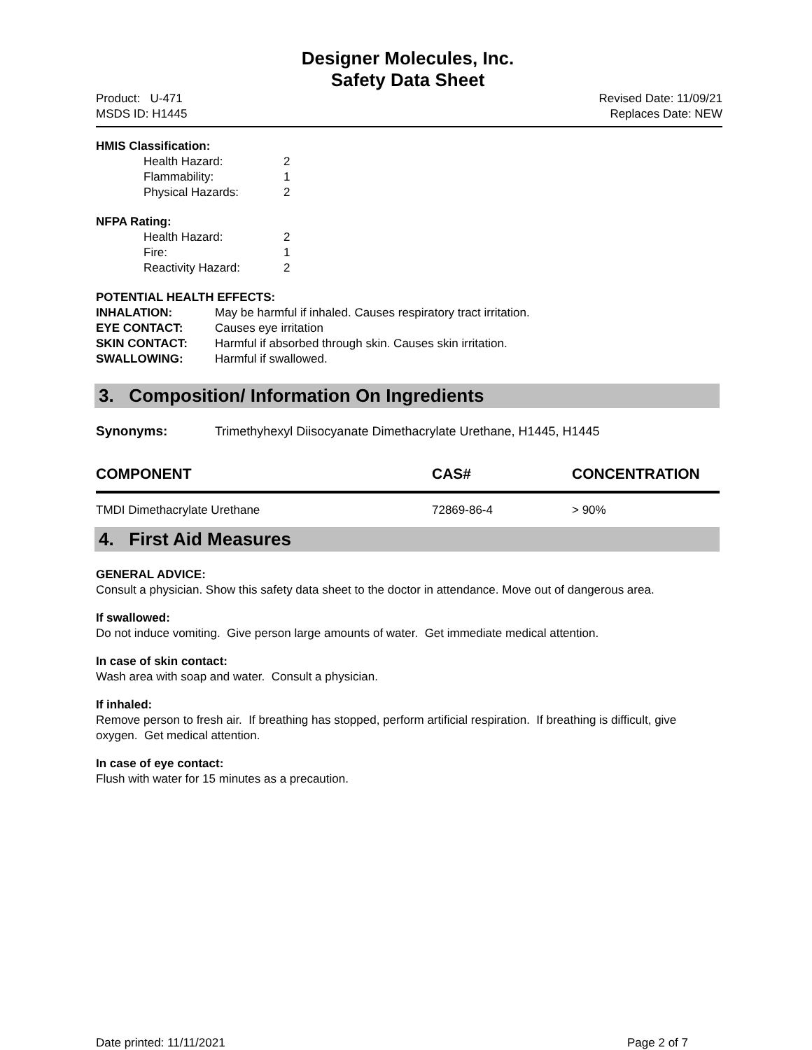Designer Molecules, Inc.
Safety Data Sheet
Product: U-471
MSDS ID: H1445
Revised Date: 11/09/21
Replaces Date: NEW
HMIS Classification:
Health Hazard: 2 Flammability: 1 Physical Hazards: 2
NFPA Rating:
Health Hazard: 2 Fire: 1 Reactivity Hazard: 2
POTENTIAL HEALTH EFFECTS:
INHALATION: May be harmful if inhaled. Causes respiratory tract irritation. EYE CONTACT: Causes eye irritation SKIN CONTACT: Harmful if absorbed through skin. Causes skin irritation. SWALLOWING: Harmful if swallowed.
3. Composition/ Information On Ingredients
Synonyms: Trimethyhexyl Diisocyanate Dimethacrylate Urethane, H1445, H1445
| COMPONENT | CAS# | CONCENTRATION |
| --- | --- | --- |
| TMDI Dimethacrylate Urethane | 72869-86-4 | > 90% |
4. First Aid Measures
GENERAL ADVICE:
Consult a physician. Show this safety data sheet to the doctor in attendance. Move out of dangerous area.
If swallowed:
Do not induce vomiting. Give person large amounts of water. Get immediate medical attention.
In case of skin contact:
Wash area with soap and water. Consult a physician.
If inhaled:
Remove person to fresh air. If breathing has stopped, perform artificial respiration. If breathing is difficult, give oxygen. Get medical attention.
In case of eye contact:
Flush with water for 15 minutes as a precaution.
Date printed: 11/11/2021 Page 2 of 7